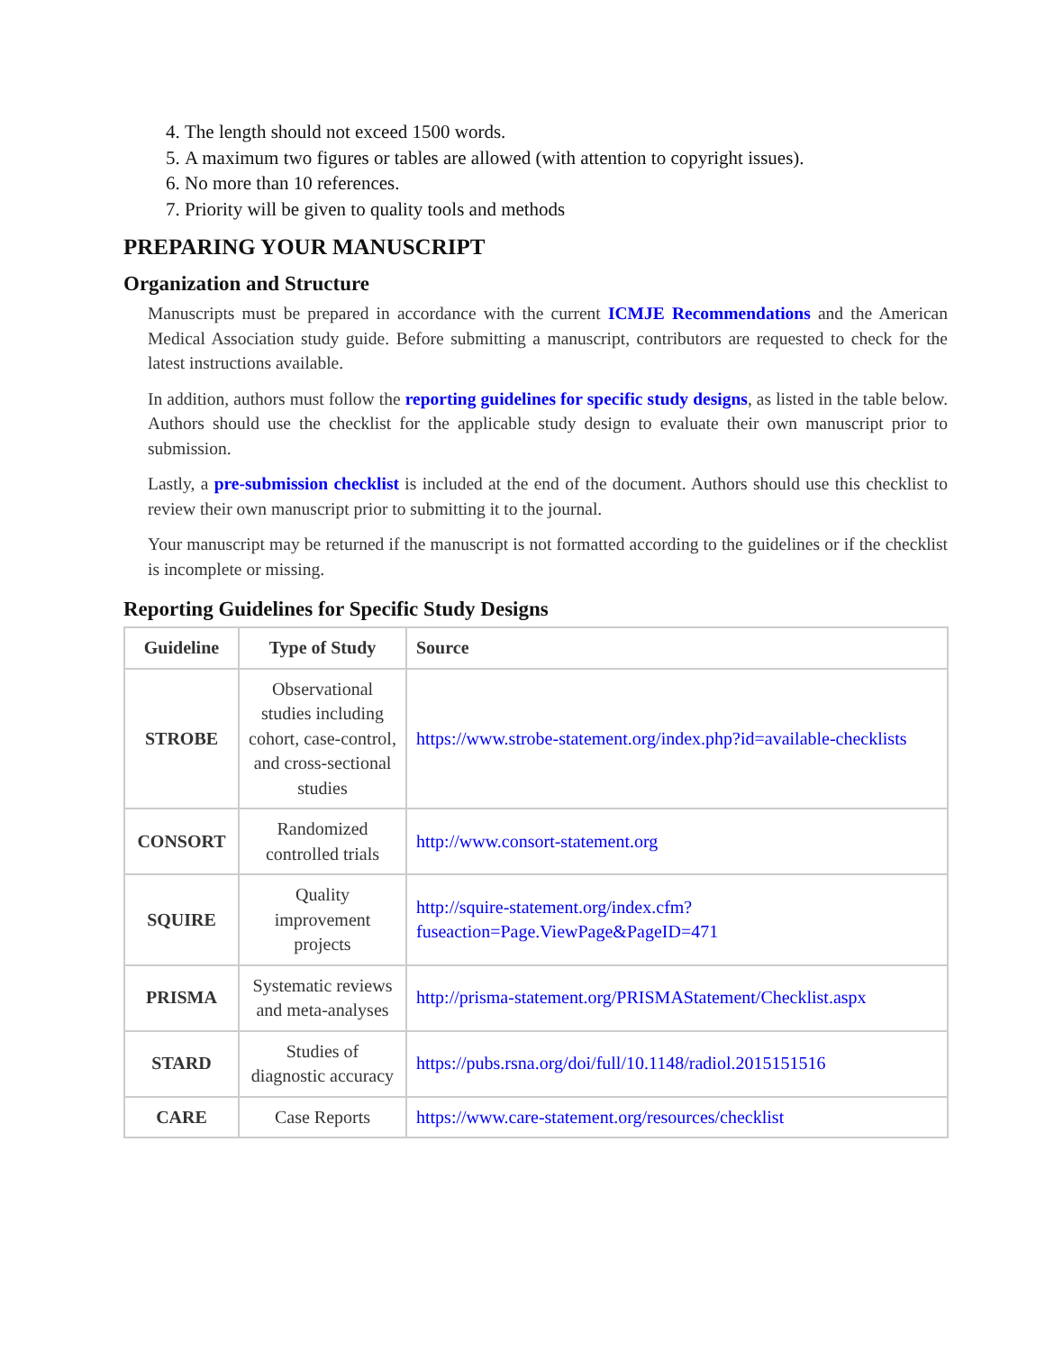4. The length should not exceed 1500 words.
5. A maximum two figures or tables are allowed (with attention to copyright issues).
6. No more than 10 references.
7. Priority will be given to quality tools and methods
PREPARING YOUR MANUSCRIPT
Organization and Structure
Manuscripts must be prepared in accordance with the current ICMJE Recommendations and the American Medical Association study guide. Before submitting a manuscript, contributors are requested to check for the latest instructions available.
In addition, authors must follow the reporting guidelines for specific study designs, as listed in the table below. Authors should use the checklist for the applicable study design to evaluate their own manuscript prior to submission.
Lastly, a pre-submission checklist is included at the end of the document. Authors should use this checklist to review their own manuscript prior to submitting it to the journal.
Your manuscript may be returned if the manuscript is not formatted according to the guidelines or if the checklist is incomplete or missing.
Reporting Guidelines for Specific Study Designs
| Guideline | Type of Study | Source |
| --- | --- | --- |
| STROBE | Observational studies including cohort, case-control, and cross-sectional studies | https://www.strobe-statement.org/index.php?id=available-checklists |
| CONSORT | Randomized controlled trials | http://www.consort-statement.org |
| SQUIRE | Quality improvement projects | http://squire-statement.org/index.cfm?fuseaction=Page.ViewPage&PageID=471 |
| PRISMA | Systematic reviews and meta-analyses | http://prisma-statement.org/PRISMAStatement/Checklist.aspx |
| STARD | Studies of diagnostic accuracy | https://pubs.rsna.org/doi/full/10.1148/radiol.2015151516 |
| CARE | Case Reports | https://www.care-statement.org/resources/checklist |